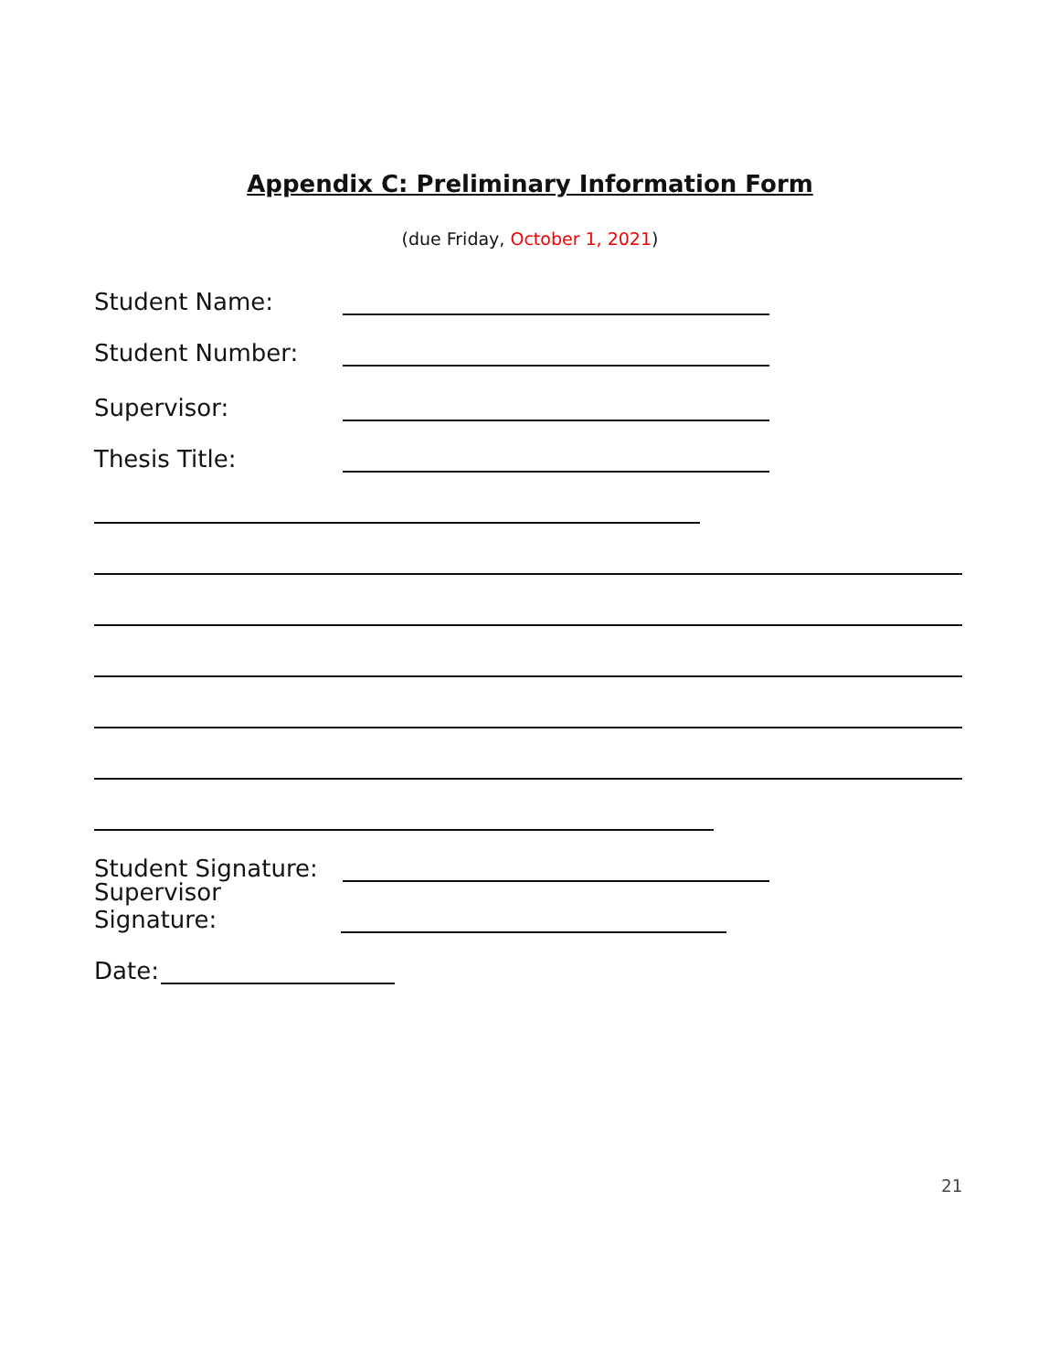Appendix C: Preliminary Information Form
(due Friday, October 1, 2021)
Student Name:
Student Number:
Supervisor:
Thesis Title:
Student Signature:
Supervisor Signature:
Date:
21